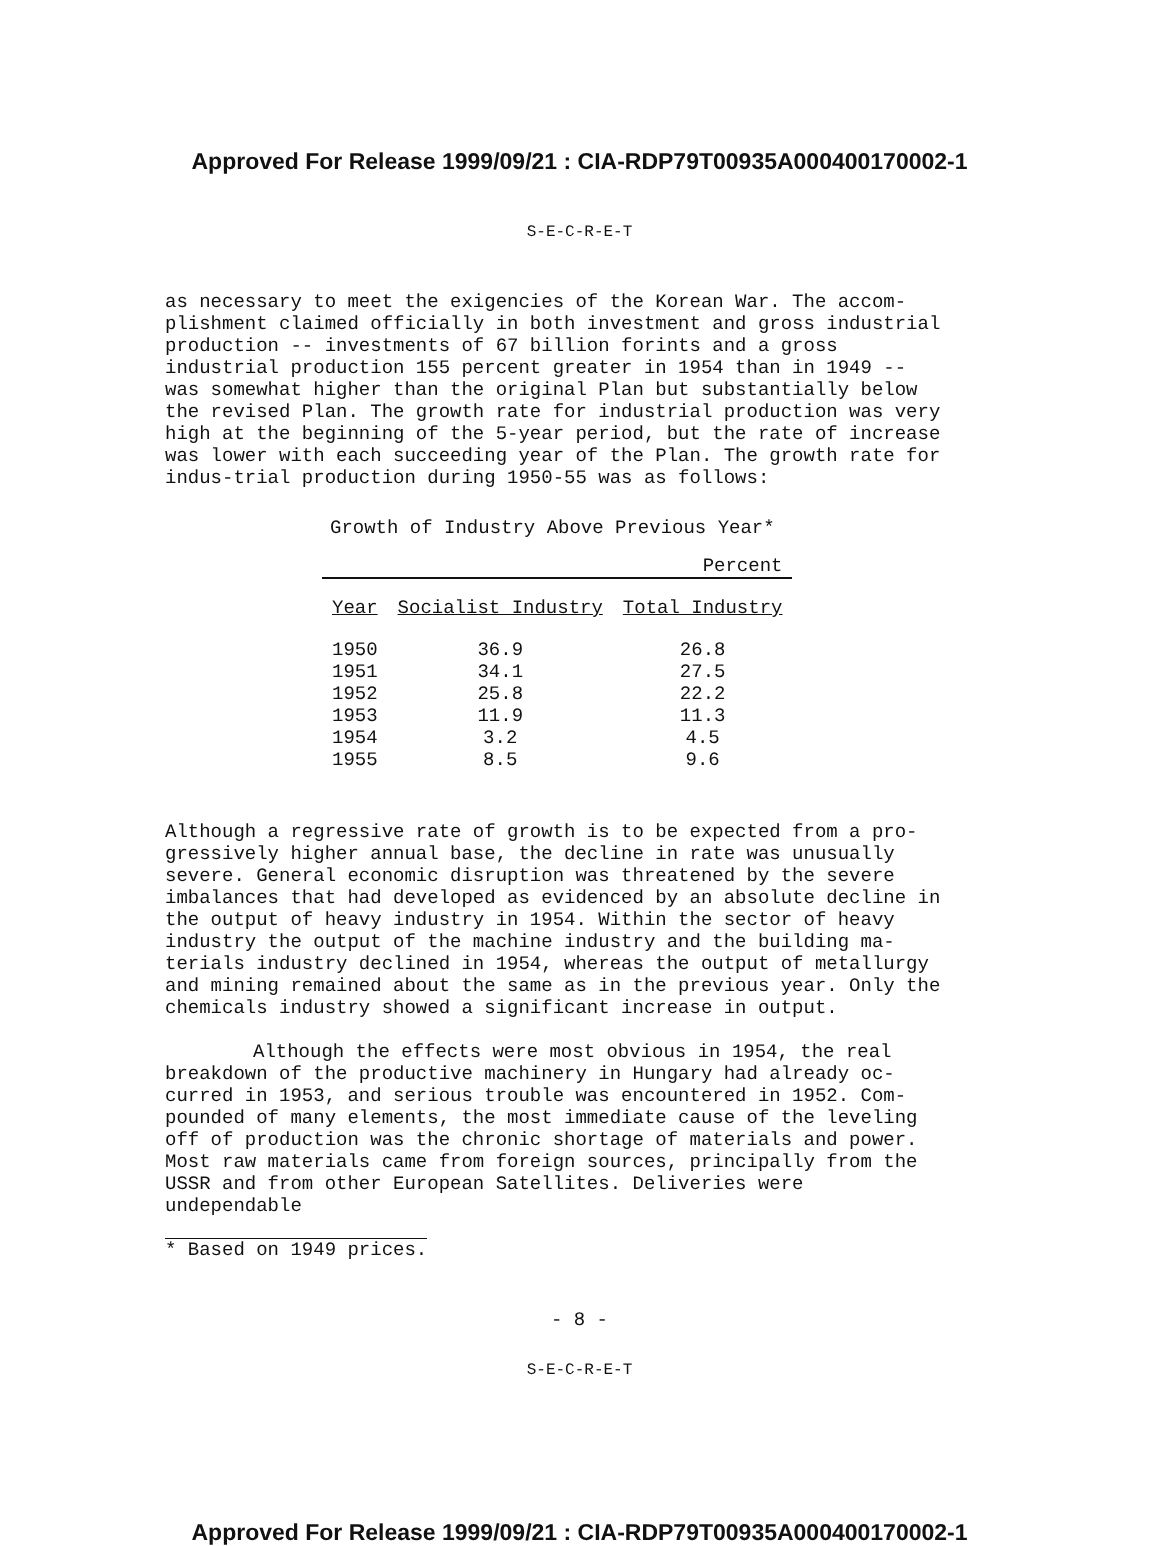Approved For Release 1999/09/21 : CIA-RDP79T00935A000400170002-1
S-E-C-R-E-T
as necessary to meet the exigencies of the Korean War. The accom-plishment claimed officially in both investment and gross industrial production -- investments of 67 billion forints and a gross industrial production 155 percent greater in 1954 than in 1949 -- was somewhat higher than the original Plan but substantially below the revised Plan. The growth rate for industrial production was very high at the beginning of the 5-year period, but the rate of increase was lower with each succeeding year of the Plan. The growth rate for indus-trial production during 1950-55 was as follows:
Growth of Industry Above Previous Year*
| Percent | | |
| Year | Socialist Industry | Total Industry |
| 1950 | 36.9 | 26.8 |
| 1951 | 34.1 | 27.5 |
| 1952 | 25.8 | 22.2 |
| 1953 | 11.9 | 11.3 |
| 1954 | 3.2 | 4.5 |
| 1955 | 8.5 | 9.6 |
Although a regressive rate of growth is to be expected from a pro-gressively higher annual base, the decline in rate was unusually severe. General economic disruption was threatened by the severe imbalances that had developed as evidenced by an absolute decline in the output of heavy industry in 1954. Within the sector of heavy industry the output of the machine industry and the building ma-terials industry declined in 1954, whereas the output of metallurgy and mining remained about the same as in the previous year. Only the chemicals industry showed a significant increase in output.
Although the effects were most obvious in 1954, the real breakdown of the productive machinery in Hungary had already oc-curred in 1953, and serious trouble was encountered in 1952. Com-pounded of many elements, the most immediate cause of the leveling off of production was the chronic shortage of materials and power. Most raw materials came from foreign sources, principally from the USSR and from other European Satellites. Deliveries were undependable
* Based on 1949 prices.
- 8 -
S-E-C-R-E-T
Approved For Release 1999/09/21 : CIA-RDP79T00935A000400170002-1